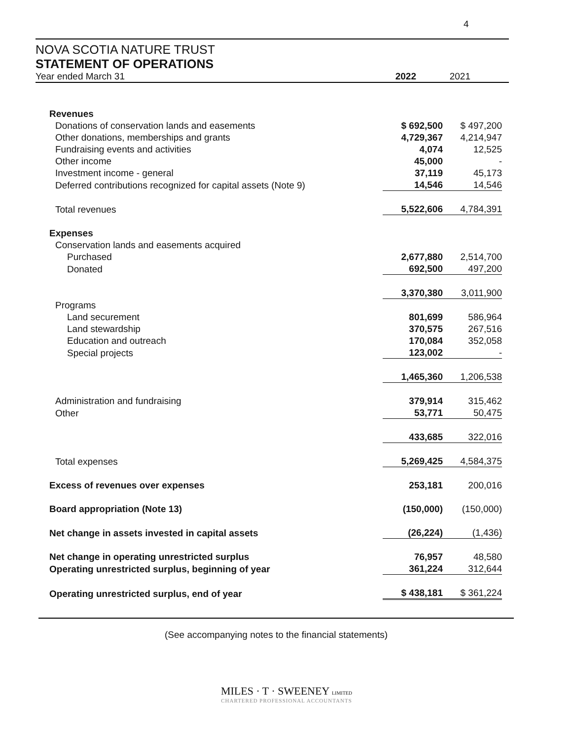4
NOVA SCOTIA NATURE TRUST
STATEMENT OF OPERATIONS
Year ended March 31 2022 2021
| Revenues | | |
| Donations of conservation lands and easements | $ 692,500 | $ 497,200 |
| Other donations, memberships and grants | 4,729,367 | 4,214,947 |
| Fundraising events and activities | 4,074 | 12,525 |
| Other income | 45,000 | - |
| Investment income - general | 37,119 | 45,173 |
| Deferred contributions recognized for capital assets (Note 9) | 14,546 | 14,546 |
| Total revenues | 5,522,606 | 4,784,391 |
| Expenses | | |
| Conservation lands and easements acquired | | |
| Purchased | 2,677,880 | 2,514,700 |
| Donated | 692,500 | 497,200 |
| | 3,370,380 | 3,011,900 |
| Programs | | |
| Land securement | 801,699 | 586,964 |
| Land stewardship | 370,575 | 267,516 |
| Education and outreach | 170,084 | 352,058 |
| Special projects | 123,002 | - |
| | 1,465,360 | 1,206,538 |
| Administration and fundraising | 379,914 | 315,462 |
| Other | 53,771 | 50,475 |
| | 433,685 | 322,016 |
| Total expenses | 5,269,425 | 4,584,375 |
| Excess of revenues over expenses | 253,181 | 200,016 |
| Board appropriation (Note 13) | (150,000) | (150,000) |
| Net change in assets invested in capital assets | (26,224) | (1,436) |
| Net change in operating unrestricted surplus | 76,957 | 48,580 |
| Operating unrestricted surplus, beginning of year | 361,224 | 312,644 |
| Operating unrestricted surplus, end of year | $ 438,181 | $ 361,224 |
(See accompanying notes to the financial statements)
MILES · T · SWEENEY LIMITED
CHARTERED PROFESSIONAL ACCOUNTANTS